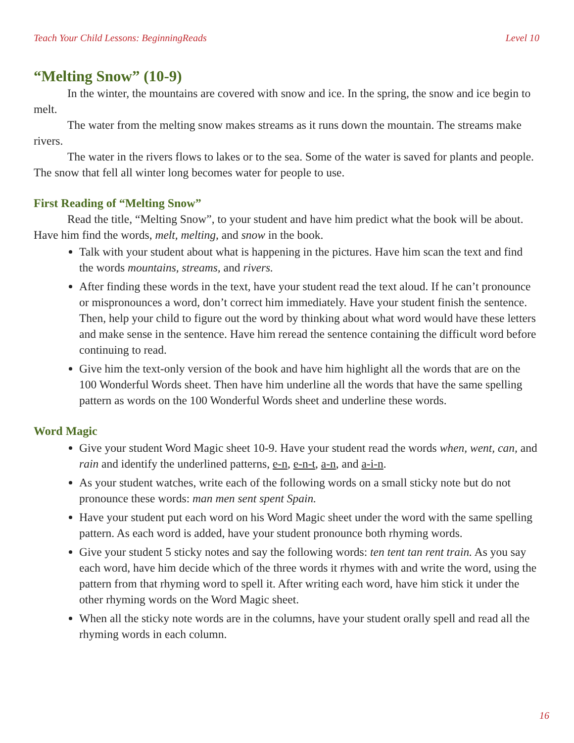Teach Your Child Lessons: BeginningReads Level 10
“Melting Snow” (10-9)
In the winter, the mountains are covered with snow and ice. In the spring, the snow and ice begin to melt.
The water from the melting snow makes streams as it runs down the mountain. The streams make rivers.
The water in the rivers flows to lakes or to the sea. Some of the water is saved for plants and people. The snow that fell all winter long becomes water for people to use.
First Reading of “Melting Snow”
Read the title, “Melting Snow”, to your student and have him predict what the book will be about. Have him find the words, melt, melting, and snow in the book.
Talk with your student about what is happening in the pictures. Have him scan the text and find the words mountains, streams, and rivers.
After finding these words in the text, have your student read the text aloud. If he can’t pronounce or mispronounces a word, don’t correct him immediately. Have your student finish the sentence. Then, help your child to figure out the word by thinking about what word would have these letters and make sense in the sentence. Have him reread the sentence containing the difficult word before continuing to read.
Give him the text-only version of the book and have him highlight all the words that are on the 100 Wonderful Words sheet. Then have him underline all the words that have the same spelling pattern as words on the 100 Wonderful Words sheet and underline these words.
Word Magic
Give your student Word Magic sheet 10-9. Have your student read the words when, went, can, and rain and identify the underlined patterns, e-n, e-n-t, a-n, and a-i-n.
As your student watches, write each of the following words on a small sticky note but do not pronounce these words: man men sent spent Spain.
Have your student put each word on his Word Magic sheet under the word with the same spelling pattern. As each word is added, have your student pronounce both rhyming words.
Give your student 5 sticky notes and say the following words: ten tent tan rent train. As you say each word, have him decide which of the three words it rhymes with and write the word, using the pattern from that rhyming word to spell it. After writing each word, have him stick it under the other rhyming words on the Word Magic sheet.
When all the sticky note words are in the columns, have your student orally spell and read all the rhyming words in each column.
16